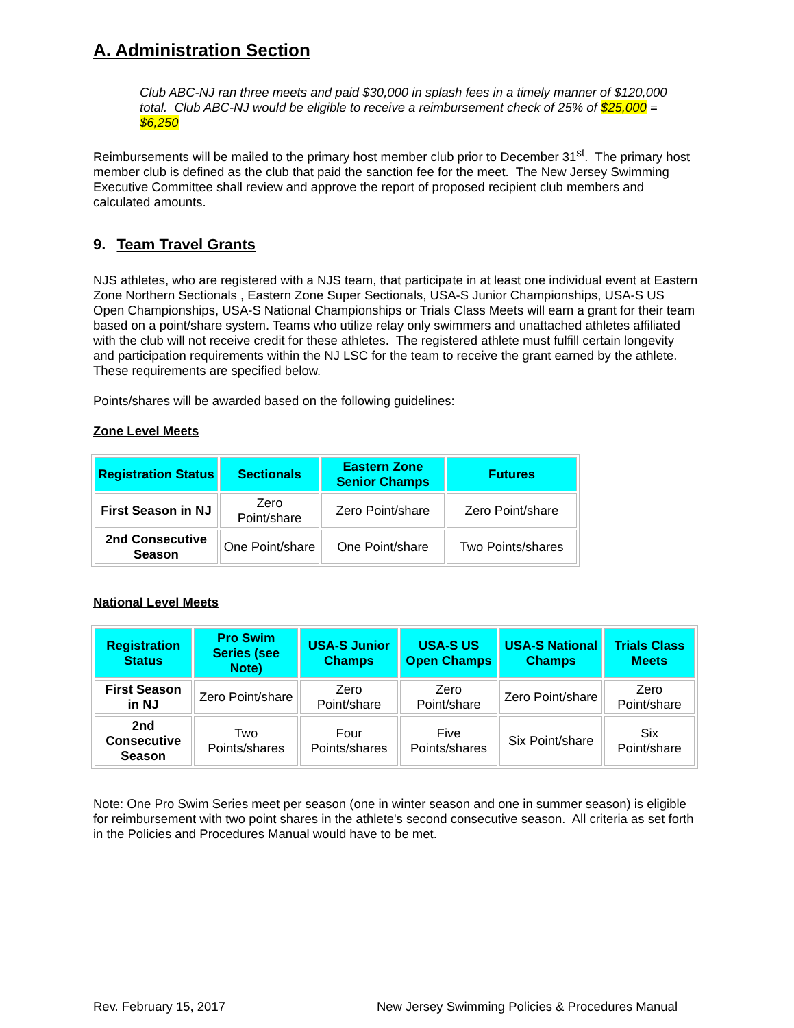A. Administration Section
Club ABC-NJ ran three meets and paid $30,000 in splash fees in a timely manner of $120,000 total. Club ABC-NJ would be eligible to receive a reimbursement check of 25% of $25,000 = $6,250
Reimbursements will be mailed to the primary host member club prior to December 31<sup>st</sup>. The primary host member club is defined as the club that paid the sanction fee for the meet. The New Jersey Swimming Executive Committee shall review and approve the report of proposed recipient club members and calculated amounts.
9. Team Travel Grants
NJS athletes, who are registered with a NJS team, that participate in at least one individual event at Eastern Zone Northern Sectionals , Eastern Zone Super Sectionals, USA-S Junior Championships, USA-S US Open Championships, USA-S National Championships or Trials Class Meets will earn a grant for their team based on a point/share system. Teams who utilize relay only swimmers and unattached athletes affiliated with the club will not receive credit for these athletes. The registered athlete must fulfill certain longevity and participation requirements within the NJ LSC for the team to receive the grant earned by the athlete. These requirements are specified below.
Points/shares will be awarded based on the following guidelines:
Zone Level Meets
| Registration Status | Sectionals | Eastern Zone Senior Champs | Futures |
| --- | --- | --- | --- |
| First Season in NJ | Zero Point/share | Zero Point/share | Zero Point/share |
| 2nd Consecutive Season | One Point/share | One Point/share | Two Points/shares |
National Level Meets
| Registration Status | Pro Swim Series (see Note) | USA-S Junior Champs | USA-S US Open Champs | USA-S National Champs | Trials Class Meets |
| --- | --- | --- | --- | --- | --- |
| First Season in NJ | Zero Point/share | Zero Point/share | Zero Point/share | Zero Point/share | Zero Point/share |
| 2nd Consecutive Season | Two Points/shares | Four Points/shares | Five Points/shares | Six Point/share | Six Point/share |
Note: One Pro Swim Series meet per season (one in winter season and one in summer season) is eligible for reimbursement with two point shares in the athlete's second consecutive season. All criteria as set forth in the Policies and Procedures Manual would have to be met.
Rev. February 15, 2017 New Jersey Swimming Policies & Procedures Manual